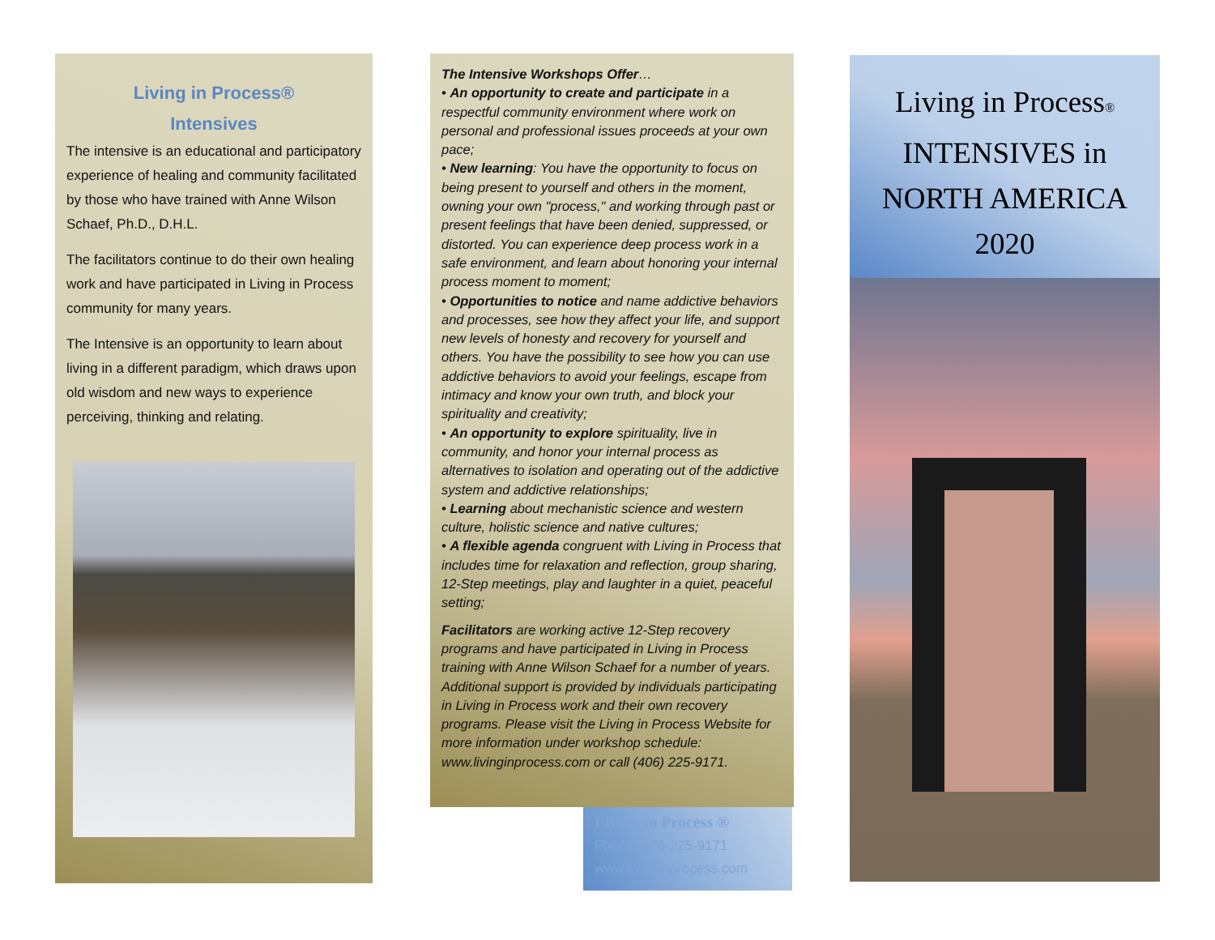Living in Process®
Intensives
The intensive is an educational and participatory experience of healing and community facilitated by those who have trained with Anne Wilson Schaef, Ph.D., D.H.L.
The facilitators continue to do their own healing work and have participated in Living in Process community for many years.
The Intensive is an opportunity to learn about living in a different paradigm, which draws upon old wisdom and new ways to experience perceiving, thinking and relating.
The Intensive Workshops Offer…
• An opportunity to create and participate in a respectful community environment where work on personal and professional issues proceeds at your own pace;
• New learning: You have the opportunity to focus on being present to yourself and others in the moment, owning your own "process," and working through past or present feelings that have been denied, suppressed, or distorted. You can experience deep process work in a safe environment, and learn about honoring your internal process moment to moment;
• Opportunities to notice and name addictive behaviors and processes, see how they affect your life, and support new levels of honesty and recovery for yourself and others. You have the possibility to see how you can use addictive behaviors to avoid your feelings, escape from intimacy and know your own truth, and block your spirituality and creativity;
• An opportunity to explore spirituality, live in community, and honor your internal process as alternatives to isolation and operating out of the addictive system and addictive relationships;
• Learning about mechanistic science and western culture, holistic science and native cultures;
• A flexible agenda congruent with Living in Process that includes time for relaxation and reflection, group sharing, 12-Step meetings, play and laughter in a quiet, peaceful setting;
Facilitators are working active 12-Step recovery programs and have participated in Living in Process training with Anne Wilson Schaef for a number of years. Additional support is provided by individuals participating in Living in Process work and their own recovery programs. Please visit the Living in Process Website for more information under workshop schedule: www.livinginprocess.com or call (406) 225-9171.
Living in Process ®
Phone: 406-225-9171
www.livinginprocess.com
Living in Process®
INTENSIVES in
NORTH AMERICA
2020